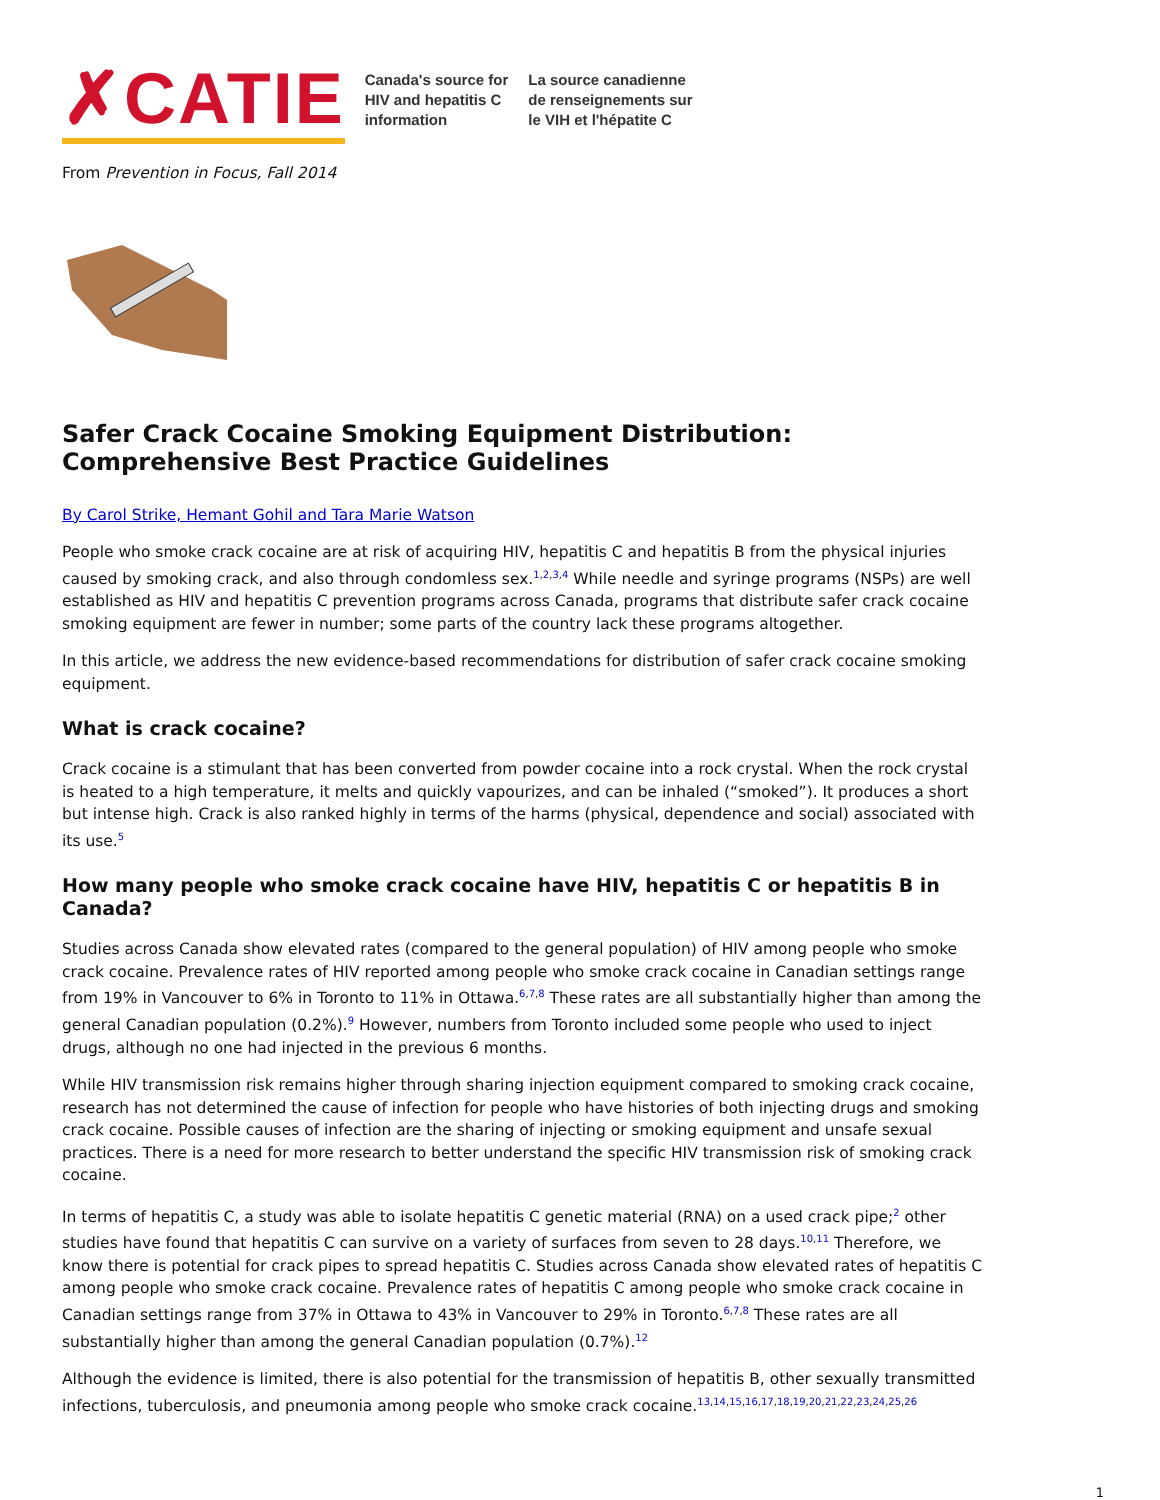✗CATIE
Canada's source for
HIV and hepatitis C
information
La source canadienne
de renseignements sur
le VIH et l'hépatite C
From Prevention in Focus, Fall 2014
Safer Crack Cocaine Smoking Equipment Distribution: Comprehensive Best Practice Guidelines
By Carol Strike, Hemant Gohil and Tara Marie Watson
People who smoke crack cocaine are at risk of acquiring HIV, hepatitis C and hepatitis B from the physical injuries caused by smoking crack, and also through condomless sex.<sup>1,2,3,4</sup> While needle and syringe programs (NSPs) are well established as HIV and hepatitis C prevention programs across Canada, programs that distribute safer crack cocaine smoking equipment are fewer in number; some parts of the country lack these programs altogether.
In this article, we address the new evidence-based recommendations for distribution of safer crack cocaine smoking equipment.
What is crack cocaine?
Crack cocaine is a stimulant that has been converted from powder cocaine into a rock crystal. When the rock crystal is heated to a high temperature, it melts and quickly vapourizes, and can be inhaled (“smoked”). It produces a short but intense high. Crack is also ranked highly in terms of the harms (physical, dependence and social) associated with its use.<sup>5</sup>
How many people who smoke crack cocaine have HIV, hepatitis C or hepatitis B in Canada?
Studies across Canada show elevated rates (compared to the general population) of HIV among people who smoke crack cocaine. Prevalence rates of HIV reported among people who smoke crack cocaine in Canadian settings range from 19% in Vancouver to 6% in Toronto to 11% in Ottawa.<sup>6,7,8</sup> These rates are all substantially higher than among the general Canadian population (0.2%).<sup>9</sup> However, numbers from Toronto included some people who used to inject drugs, although no one had injected in the previous 6 months.
While HIV transmission risk remains higher through sharing injection equipment compared to smoking crack cocaine, research has not determined the cause of infection for people who have histories of both injecting drugs and smoking crack cocaine. Possible causes of infection are the sharing of injecting or smoking equipment and unsafe sexual practices. There is a need for more research to better understand the specific HIV transmission risk of smoking crack cocaine.
In terms of hepatitis C, a study was able to isolate hepatitis C genetic material (RNA) on a used crack pipe;<sup>2</sup> other studies have found that hepatitis C can survive on a variety of surfaces from seven to 28 days.<sup>10,11</sup> Therefore, we know there is potential for crack pipes to spread hepatitis C. Studies across Canada show elevated rates of hepatitis C among people who smoke crack cocaine. Prevalence rates of hepatitis C among people who smoke crack cocaine in Canadian settings range from 37% in Ottawa to 43% in Vancouver to 29% in Toronto.<sup>6,7,8</sup> These rates are all substantially higher than among the general Canadian population (0.7%).<sup>12</sup>
Although the evidence is limited, there is also potential for the transmission of hepatitis B, other sexually transmitted infections, tuberculosis, and pneumonia among people who smoke crack cocaine.<sup>13,14,15,16,17,18,19,20,21,22,23,24,25,26</sup>
1